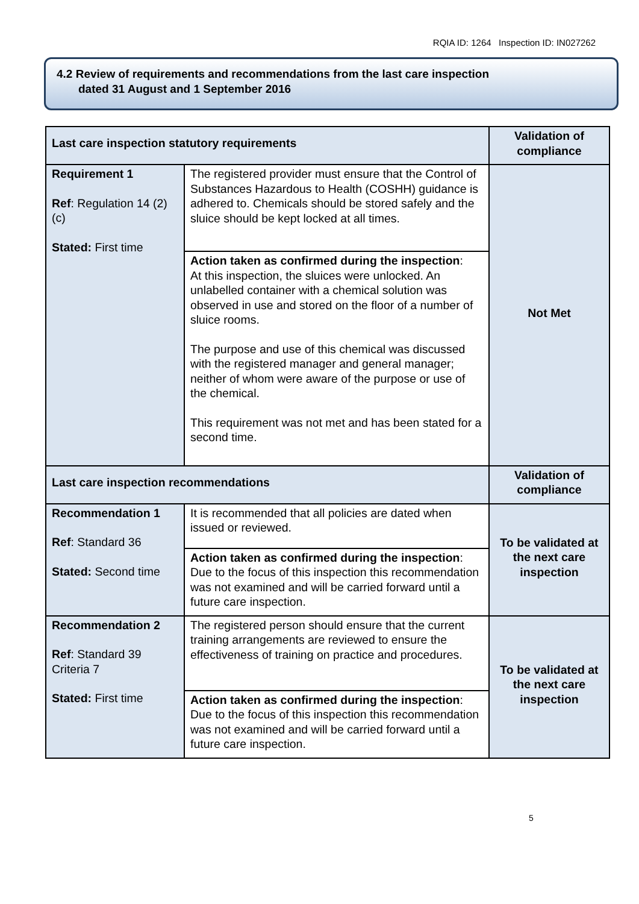RQIA ID: 1264 Inspection ID: IN027262
4.2 Review of requirements and recommendations from the last care inspection
dated 31 August and 1 September 2016
| Last care inspection statutory requirements | | Validation of compliance |
| --- | --- | --- |
| Requirement 1 Ref : Regulation 14 (2)(c) Stated: First time | The registered provider must ensure that the Control of Substances Hazardous to Health (COSHH) guidance is adhered to. Chemicals should be stored safely and the sluice should be kept locked at all times. | Not Met |
| | Action taken as confirmed during the inspection : At this inspection, the sluices were unlocked. An unlabelled container with a chemical solution was observed in use and stored on the floor of a number of sluice rooms. The purpose and use of this chemical was discussed with the registered manager and general manager; neither of whom were aware of the purpose or use of the chemical. This requirement was not met and has been stated for a second time. | |
| Last care inspection recommendations | | Validation of compliance |
| Recommendation 1 Ref : Standard 36 Stated: Second time | It is recommended that all policies are dated when issued or reviewed. | To be validated at the next care inspection |
| | Action taken as confirmed during the inspection : Due to the focus of this inspection this recommendation was not examined and will be carried forward until a future care inspection. | |
| Recommendation 2 Ref : Standard 39 Criteria 7 Stated: First time | The registered person should ensure that the current training arrangements are reviewed to ensure the effectiveness of training on practice and procedures. | To be validated at the next care inspection |
| | Action taken as confirmed during the inspection : Due to the focus of this inspection this recommendation was not examined and will be carried forward until a future care inspection. | |
5